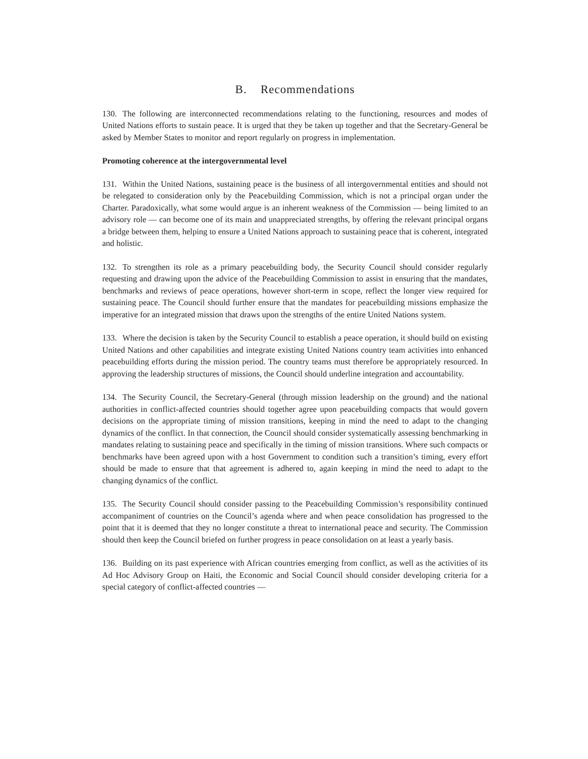B. Recommendations
130. The following are interconnected recommendations relating to the functioning, resources and modes of United Nations efforts to sustain peace. It is urged that they be taken up together and that the Secretary-General be asked by Member States to monitor and report regularly on progress in implementation.
Promoting coherence at the intergovernmental level
131. Within the United Nations, sustaining peace is the business of all intergovernmental entities and should not be relegated to consideration only by the Peacebuilding Commission, which is not a principal organ under the Charter. Paradoxically, what some would argue is an inherent weakness of the Commission — being limited to an advisory role — can become one of its main and unappreciated strengths, by offering the relevant principal organs a bridge between them, helping to ensure a United Nations approach to sustaining peace that is coherent, integrated and holistic.
132. To strengthen its role as a primary peacebuilding body, the Security Council should consider regularly requesting and drawing upon the advice of the Peacebuilding Commission to assist in ensuring that the mandates, benchmarks and reviews of peace operations, however short-term in scope, reflect the longer view required for sustaining peace. The Council should further ensure that the mandates for peacebuilding missions emphasize the imperative for an integrated mission that draws upon the strengths of the entire United Nations system.
133. Where the decision is taken by the Security Council to establish a peace operation, it should build on existing United Nations and other capabilities and integrate existing United Nations country team activities into enhanced peacebuilding efforts during the mission period. The country teams must therefore be appropriately resourced. In approving the leadership structures of missions, the Council should underline integration and accountability.
134. The Security Council, the Secretary-General (through mission leadership on the ground) and the national authorities in conflict-affected countries should together agree upon peacebuilding compacts that would govern decisions on the appropriate timing of mission transitions, keeping in mind the need to adapt to the changing dynamics of the conflict. In that connection, the Council should consider systematically assessing benchmarking in mandates relating to sustaining peace and specifically in the timing of mission transitions. Where such compacts or benchmarks have been agreed upon with a host Government to condition such a transition’s timing, every effort should be made to ensure that that agreement is adhered to, again keeping in mind the need to adapt to the changing dynamics of the conflict.
135. The Security Council should consider passing to the Peacebuilding Commission’s responsibility continued accompaniment of countries on the Council’s agenda where and when peace consolidation has progressed to the point that it is deemed that they no longer constitute a threat to international peace and security. The Commission should then keep the Council briefed on further progress in peace consolidation on at least a yearly basis.
136. Building on its past experience with African countries emerging from conflict, as well as the activities of its Ad Hoc Advisory Group on Haiti, the Economic and Social Council should consider developing criteria for a special category of conflict-affected countries —